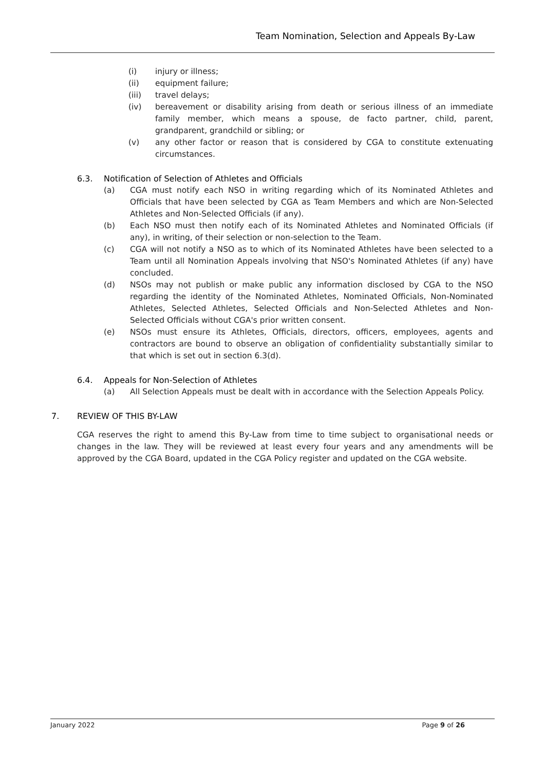Team Nomination, Selection and Appeals By-Law
(i) injury or illness;
(ii) equipment failure;
(iii) travel delays;
(iv) bereavement or disability arising from death or serious illness of an immediate family member, which means a spouse, de facto partner, child, parent, grandparent, grandchild or sibling; or
(v) any other factor or reason that is considered by CGA to constitute extenuating circumstances.
6.3. Notification of Selection of Athletes and Officials
(a) CGA must notify each NSO in writing regarding which of its Nominated Athletes and Officials that have been selected by CGA as Team Members and which are Non-Selected Athletes and Non-Selected Officials (if any).
(b) Each NSO must then notify each of its Nominated Athletes and Nominated Officials (if any), in writing, of their selection or non-selection to the Team.
(c) CGA will not notify a NSO as to which of its Nominated Athletes have been selected to a Team until all Nomination Appeals involving that NSO's Nominated Athletes (if any) have concluded.
(d) NSOs may not publish or make public any information disclosed by CGA to the NSO regarding the identity of the Nominated Athletes, Nominated Officials, Non-Nominated Athletes, Selected Athletes, Selected Officials and Non-Selected Athletes and Non-Selected Officials without CGA's prior written consent.
(e) NSOs must ensure its Athletes, Officials, directors, officers, employees, agents and contractors are bound to observe an obligation of confidentiality substantially similar to that which is set out in section 6.3(d).
6.4. Appeals for Non-Selection of Athletes
(a) All Selection Appeals must be dealt with in accordance with the Selection Appeals Policy.
7. REVIEW OF THIS BY-LAW
CGA reserves the right to amend this By-Law from time to time subject to organisational needs or changes in the law. They will be reviewed at least every four years and any amendments will be approved by the CGA Board, updated in the CGA Policy register and updated on the CGA website.
January 2022 Page 9 of 26